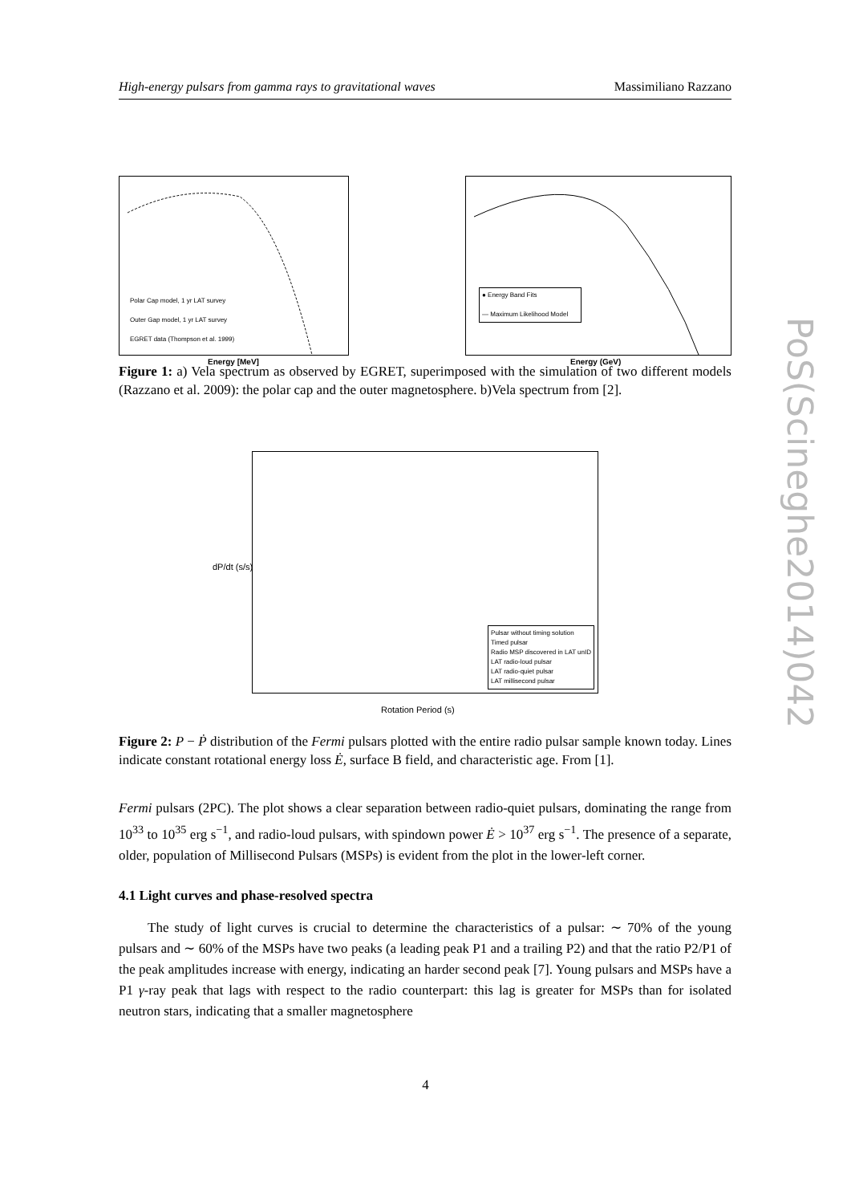High-energy pulsars from gamma rays to gravitational waves Massimiliano Razzano
Polar Cap model, 1 yr LAT survey
Outer Gap model, 1 yr LAT survey
EGRET data (Thompson et al. 1999)
Energy [MeV]
● Energy Band Fits
— Maximum Likelihood Model
Energy (GeV)
Figure 1: a) Vela spectrum as observed by EGRET, superimposed with the simulation of two different models (Razzano et al. 2009): the polar cap and the outer magnetosphere. b)Vela spectrum from [2].
Pulsar without timing solution
Timed pulsar
Radio MSP discovered in LAT unID
LAT radio-loud pulsar
LAT radio-quiet pulsar
LAT millisecond pulsar
Rotation Period (s)
dP/dt (s/s)
Figure 2: P − Ṗ distribution of the Fermi pulsars plotted with the entire radio pulsar sample known today. Lines indicate constant rotational energy loss Ė, surface B field, and characteristic age. From [1].
Fermi pulsars (2PC). The plot shows a clear separation between radio-quiet pulsars, dominating the range from 10<sup>33</sup> to 10<sup>35</sup> erg s<sup>−1</sup>, and radio-loud pulsars, with spindown power Ė > 10<sup>37</sup> erg s<sup>−1</sup>. The presence of a separate, older, population of Millisecond Pulsars (MSPs) is evident from the plot in the lower-left corner.
4.1 Light curves and phase-resolved spectra
The study of light curves is crucial to determine the characteristics of a pulsar: ∼ 70% of the young pulsars and ∼ 60% of the MSPs have two peaks (a leading peak P1 and a trailing P2) and that the ratio P2/P1 of the peak amplitudes increase with energy, indicating an harder second peak [7]. Young pulsars and MSPs have a P1 γ-ray peak that lags with respect to the radio counterpart: this lag is greater for MSPs than for isolated neutron stars, indicating that a smaller magnetosphere
PoS(Scineghe2014)042
4